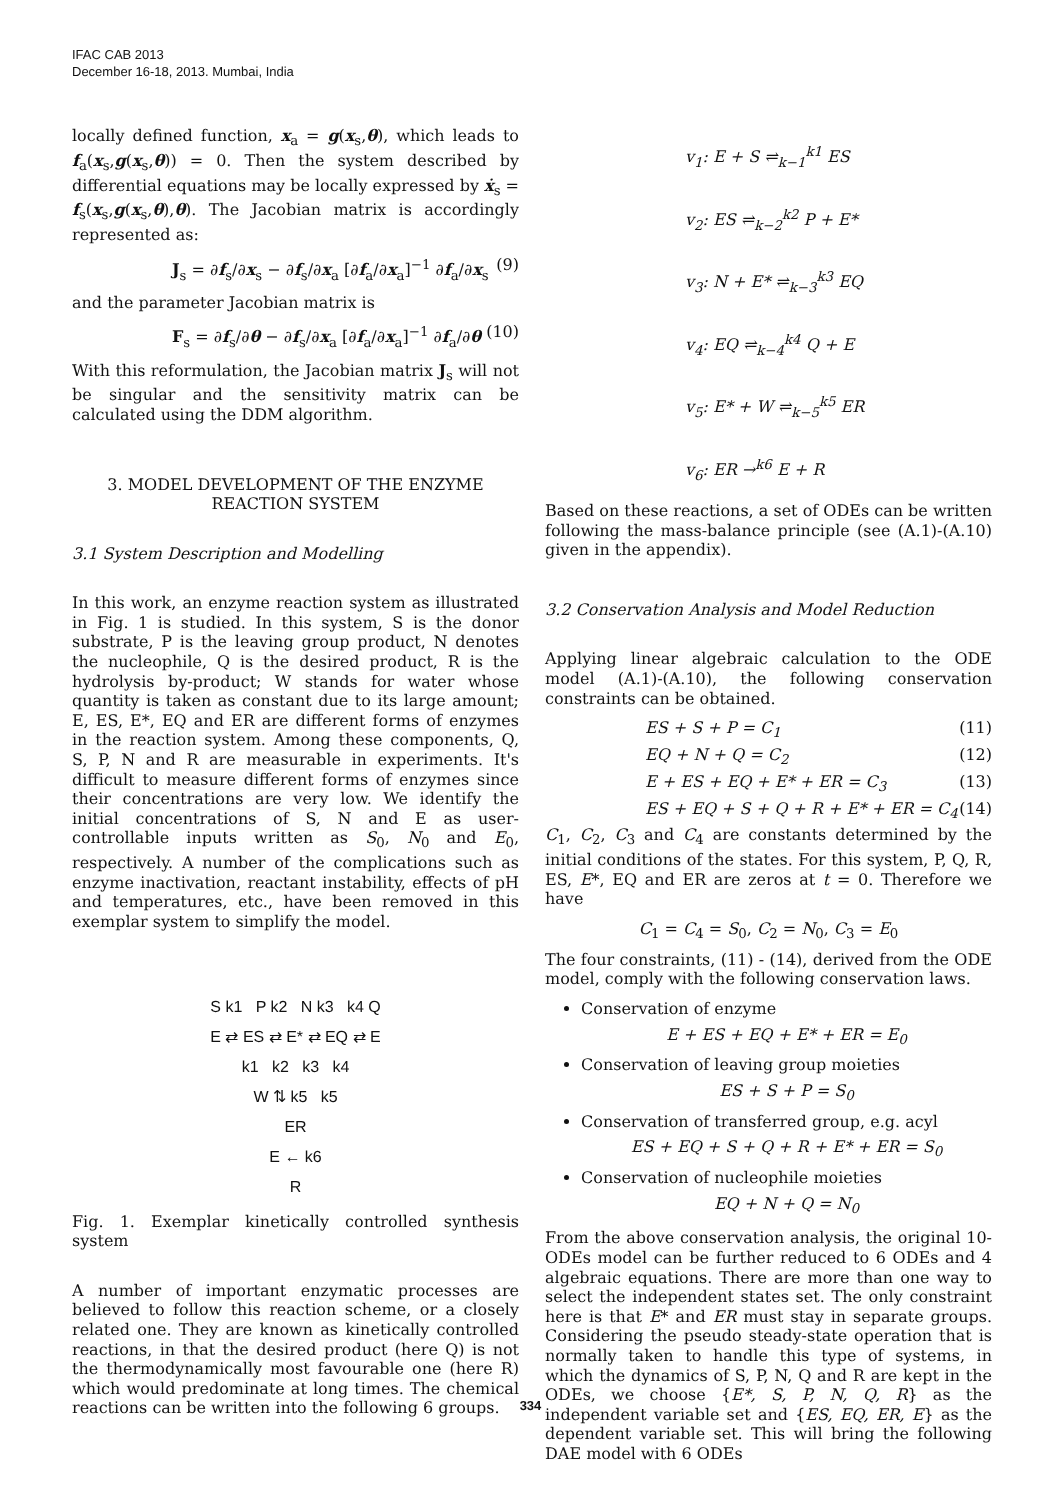IFAC CAB 2013
December 16-18, 2013. Mumbai, India
locally defined function, x<sub>a</sub> = g(x<sub>s</sub>,θ), which leads to f<sub>a</sub>(x<sub>s</sub>,g(x<sub>s</sub>,θ)) = 0. Then the system described by differential equations may be locally expressed by ẋ<sub>s</sub> = f<sub>s</sub>(x<sub>s</sub>,g(x<sub>s</sub>,θ),θ). The Jacobian matrix is accordingly represented as:
J<sub>s</sub> = ∂f<sub>s</sub>/∂x<sub>s</sub> − ∂f<sub>s</sub>/∂x<sub>a</sub> [∂f<sub>a</sub>/∂x<sub>a</sub>]<sup>−1</sup> ∂f<sub>a</sub>/∂x<sub>s</sub> (9)
and the parameter Jacobian matrix is
F<sub>s</sub> = ∂f<sub>s</sub>/∂θ − ∂f<sub>s</sub>/∂x<sub>a</sub> [∂f<sub>a</sub>/∂x<sub>a</sub>]<sup>−1</sup> ∂f<sub>a</sub>/∂θ (10)
With this reformulation, the Jacobian matrix J<sub>s</sub> will not be singular and the sensitivity matrix can be calculated using the DDM algorithm.
3. MODEL DEVELOPMENT OF THE ENZYME REACTION SYSTEM
3.1 System Description and Modelling
In this work, an enzyme reaction system as illustrated in Fig. 1 is studied. In this system, S is the donor substrate, P is the leaving group product, N denotes the nucleophile, Q is the desired product, R is the hydrolysis by-product; W stands for water whose quantity is taken as constant due to its large amount; E, ES, E*, EQ and ER are different forms of enzymes in the reaction system. Among these components, Q, S, P, N and R are measurable in experiments. It's difficult to measure different forms of enzymes since their concentrations are very low. We identify the initial concentrations of S, N and E as user-controllable inputs written as S<sub>0</sub>, N<sub>0</sub> and E<sub>0</sub>, respectively. A number of the complications such as enzyme inactivation, reactant instability, effects of pH and temperatures, etc., have been removed in this exemplar system to simplify the model.
S k1 P k2 N k3 k4 Q
E ⇄ ES ⇄ E* ⇄ EQ ⇄ E
k1 k2 k3 k4
W ⇅ k5 k5
ER
E ← k6
R
Fig. 1. Exemplar kinetically controlled synthesis system
A number of important enzymatic processes are believed to follow this reaction scheme, or a closely related one. They are known as kinetically controlled reactions, in that the desired product (here Q) is not the thermodynamically most favourable one (here R) which would predominate at long times. The chemical reactions can be written into the following 6 groups.
v<sub>1</sub>: E + S ⇌<sub>k−1</sub><sup>k1</sup> ES
v<sub>2</sub>: ES ⇌<sub>k−2</sub><sup>k2</sup> P + E*
v<sub>3</sub>: N + E* ⇌<sub>k−3</sub><sup>k3</sup> EQ
v<sub>4</sub>: EQ ⇌<sub>k−4</sub><sup>k4</sup> Q + E
v<sub>5</sub>: E* + W ⇌<sub>k−5</sub><sup>k5</sup> ER
v<sub>6</sub>: ER →<sup>k6</sup> E + R
Based on these reactions, a set of ODEs can be written following the mass-balance principle (see (A.1)-(A.10) given in the appendix).
3.2 Conservation Analysis and Model Reduction
Applying linear algebraic calculation to the ODE model (A.1)-(A.10), the following conservation constraints can be obtained.
ES + S + P = C<sub>1</sub> (11)
EQ + N + Q = C<sub>2</sub> (12)
E + ES + EQ + E* + ER = C<sub>3</sub> (13)
ES + EQ + S + Q + R + E* + ER = C<sub>4</sub> (14)
C<sub>1</sub>, C<sub>2</sub>, C<sub>3</sub> and C<sub>4</sub> are constants determined by the initial conditions of the states. For this system, P, Q, R, ES, E*, EQ and ER are zeros at t = 0. Therefore we have
C<sub>1</sub> = C<sub>4</sub> = S<sub>0</sub>, C<sub>2</sub> = N<sub>0</sub>, C<sub>3</sub> = E<sub>0</sub>
The four constraints, (11) - (14), derived from the ODE model, comply with the following conservation laws.
Conservation of enzyme
E + ES + EQ + E* + ER = E<sub>0</sub>
Conservation of leaving group moieties
ES + S + P = S<sub>0</sub>
Conservation of transferred group, e.g. acyl
ES + EQ + S + Q + R + E* + ER = S<sub>0</sub>
Conservation of nucleophile moieties
EQ + N + Q = N<sub>0</sub>
From the above conservation analysis, the original 10-ODEs model can be further reduced to 6 ODEs and 4 algebraic equations. There are more than one way to select the independent states set. The only constraint here is that E* and ER must stay in separate groups. Considering the pseudo steady-state operation that is normally taken to handle this type of systems, in which the dynamics of S, P, N, Q and R are kept in the ODEs, we choose {E*, S, P, N, Q, R} as the independent variable set and {ES, EQ, ER, E} as the dependent variable set. This will bring the following DAE model with 6 ODEs
334